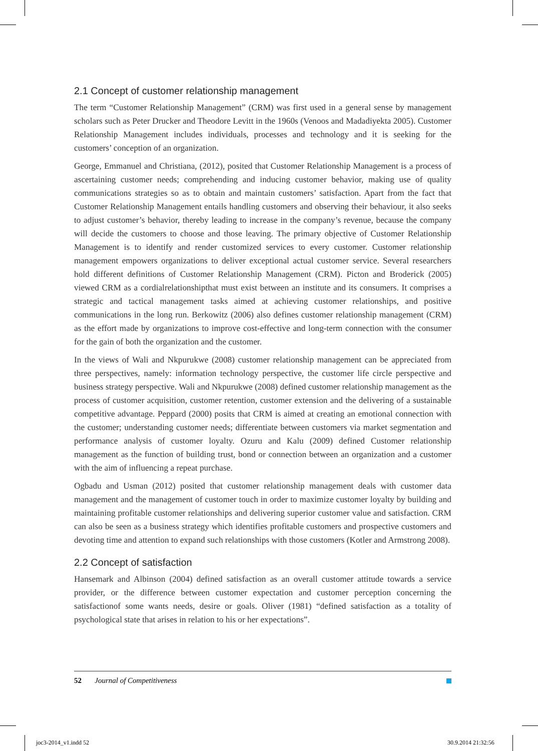2.1 Concept of customer relationship management
The term “Customer Relationship Management” (CRM) was first used in a general sense by management scholars such as Peter Drucker and Theodore Levitt in the 1960s (Venoos and Madadiyekta 2005). Customer Relationship Management includes individuals, processes and technology and it is seeking for the customers’ conception of an organization.
George, Emmanuel and Christiana, (2012), posited that Customer Relationship Management is a process of ascertaining customer needs; comprehending and inducing customer behavior, making use of quality communications strategies so as to obtain and maintain customers’ satisfaction. Apart from the fact that Customer Relationship Management entails handling customers and observing their behaviour, it also seeks to adjust customer’s behavior, thereby leading to increase in the company’s revenue, because the company will decide the customers to choose and those leaving. The primary objective of Customer Relationship Management is to identify and render customized services to every customer. Customer relationship management empowers organizations to deliver exceptional actual customer service. Several researchers hold different definitions of Customer Relationship Management (CRM). Picton and Broderick (2005) viewed CRM as a cordialrelationshipthat must exist between an institute and its consumers. It comprises a strategic and tactical management tasks aimed at achieving customer relationships, and positive communications in the long run. Berkowitz (2006) also defines customer relationship management (CRM) as the effort made by organizations to improve cost-effective and long-term connection with the consumer for the gain of both the organization and the customer.
In the views of Wali and Nkpurukwe (2008) customer relationship management can be appreciated from three perspectives, namely: information technology perspective, the customer life circle perspective and business strategy perspective. Wali and Nkpurukwe (2008) defined customer relationship management as the process of customer acquisition, customer retention, customer extension and the delivering of a sustainable competitive advantage. Peppard (2000) posits that CRM is aimed at creating an emotional connection with the customer; understanding customer needs; differentiate between customers via market segmentation and performance analysis of customer loyalty. Ozuru and Kalu (2009) defined Customer relationship management as the function of building trust, bond or connection between an organization and a customer with the aim of influencing a repeat purchase.
Ogbadu and Usman (2012) posited that customer relationship management deals with customer data management and the management of customer touch in order to maximize customer loyalty by building and maintaining profitable customer relationships and delivering superior customer value and satisfaction. CRM can also be seen as a business strategy which identifies profitable customers and prospective customers and devoting time and attention to expand such relationships with those customers (Kotler and Armstrong 2008).
2.2 Concept of satisfaction
Hansemark and Albinson (2004) defined satisfaction as an overall customer attitude towards a service provider, or the difference between customer expectation and customer perception concerning the satisfactionof some wants needs, desire or goals. Oliver (1981) “defined satisfaction as a totality of psychological state that arises in relation to his or her expectations”.
52 Journal of Competitiveness
joc3-2014_v1.indd 52 30.9.2014 21:32:56